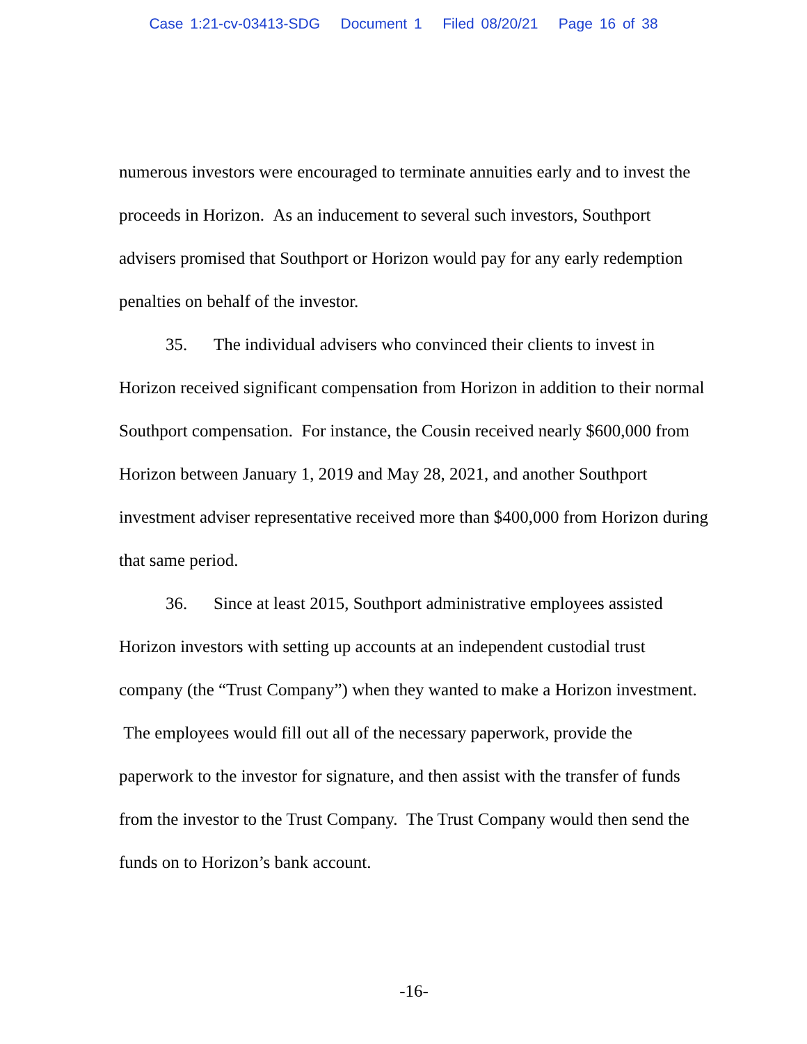Case 1:21-cv-03413-SDG Document 1 Filed 08/20/21 Page 16 of 38
numerous investors were encouraged to terminate annuities early and to invest the proceeds in Horizon. As an inducement to several such investors, Southport advisers promised that Southport or Horizon would pay for any early redemption penalties on behalf of the investor.
35. The individual advisers who convinced their clients to invest in Horizon received significant compensation from Horizon in addition to their normal Southport compensation. For instance, the Cousin received nearly $600,000 from Horizon between January 1, 2019 and May 28, 2021, and another Southport investment adviser representative received more than $400,000 from Horizon during that same period.
36. Since at least 2015, Southport administrative employees assisted Horizon investors with setting up accounts at an independent custodial trust company (the “Trust Company”) when they wanted to make a Horizon investment. The employees would fill out all of the necessary paperwork, provide the paperwork to the investor for signature, and then assist with the transfer of funds from the investor to the Trust Company. The Trust Company would then send the funds on to Horizon’s bank account.
-16-